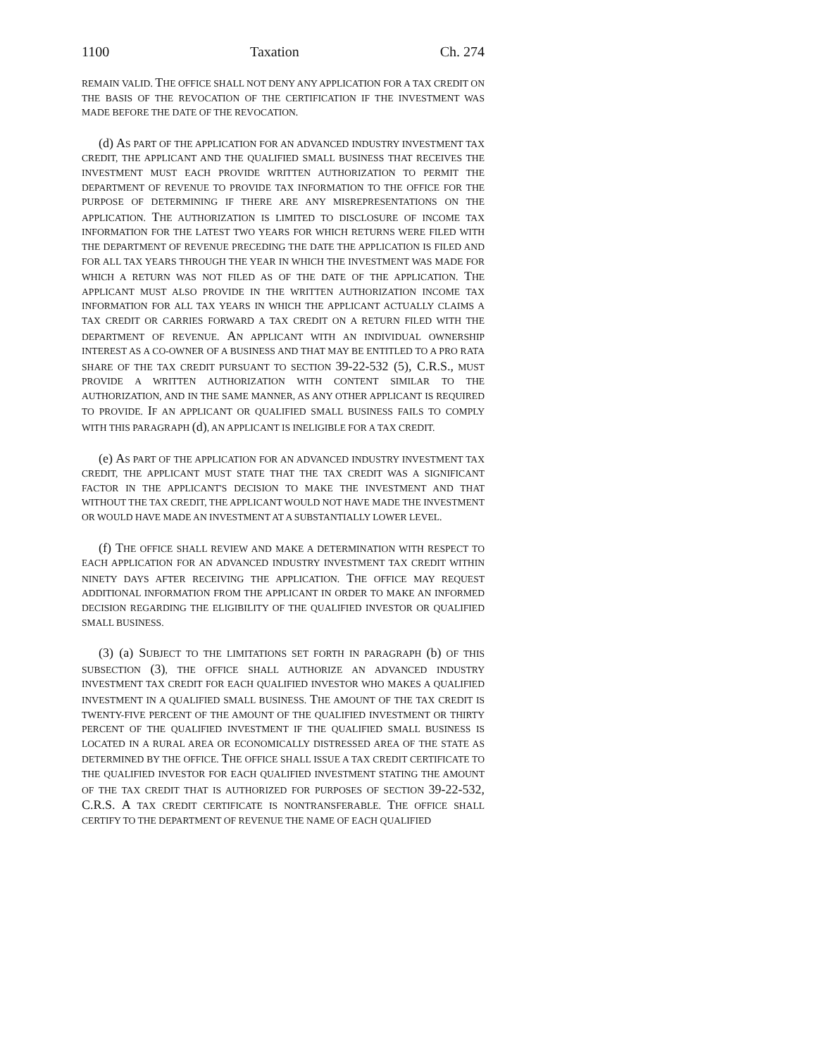1100 Taxation Ch. 274
REMAIN VALID. THE OFFICE SHALL NOT DENY ANY APPLICATION FOR A TAX CREDIT ON THE BASIS OF THE REVOCATION OF THE CERTIFICATION IF THE INVESTMENT WAS MADE BEFORE THE DATE OF THE REVOCATION.
(d) AS PART OF THE APPLICATION FOR AN ADVANCED INDUSTRY INVESTMENT TAX CREDIT, THE APPLICANT AND THE QUALIFIED SMALL BUSINESS THAT RECEIVES THE INVESTMENT MUST EACH PROVIDE WRITTEN AUTHORIZATION TO PERMIT THE DEPARTMENT OF REVENUE TO PROVIDE TAX INFORMATION TO THE OFFICE FOR THE PURPOSE OF DETERMINING IF THERE ARE ANY MISREPRESENTATIONS ON THE APPLICATION. THE AUTHORIZATION IS LIMITED TO DISCLOSURE OF INCOME TAX INFORMATION FOR THE LATEST TWO YEARS FOR WHICH RETURNS WERE FILED WITH THE DEPARTMENT OF REVENUE PRECEDING THE DATE THE APPLICATION IS FILED AND FOR ALL TAX YEARS THROUGH THE YEAR IN WHICH THE INVESTMENT WAS MADE FOR WHICH A RETURN WAS NOT FILED AS OF THE DATE OF THE APPLICATION. THE APPLICANT MUST ALSO PROVIDE IN THE WRITTEN AUTHORIZATION INCOME TAX INFORMATION FOR ALL TAX YEARS IN WHICH THE APPLICANT ACTUALLY CLAIMS A TAX CREDIT OR CARRIES FORWARD A TAX CREDIT ON A RETURN FILED WITH THE DEPARTMENT OF REVENUE. AN APPLICANT WITH AN INDIVIDUAL OWNERSHIP INTEREST AS A CO-OWNER OF A BUSINESS AND THAT MAY BE ENTITLED TO A PRO RATA SHARE OF THE TAX CREDIT PURSUANT TO SECTION 39-22-532 (5), C.R.S., MUST PROVIDE A WRITTEN AUTHORIZATION WITH CONTENT SIMILAR TO THE AUTHORIZATION, AND IN THE SAME MANNER, AS ANY OTHER APPLICANT IS REQUIRED TO PROVIDE. IF AN APPLICANT OR QUALIFIED SMALL BUSINESS FAILS TO COMPLY WITH THIS PARAGRAPH (d), AN APPLICANT IS INELIGIBLE FOR A TAX CREDIT.
(e) AS PART OF THE APPLICATION FOR AN ADVANCED INDUSTRY INVESTMENT TAX CREDIT, THE APPLICANT MUST STATE THAT THE TAX CREDIT WAS A SIGNIFICANT FACTOR IN THE APPLICANT'S DECISION TO MAKE THE INVESTMENT AND THAT WITHOUT THE TAX CREDIT, THE APPLICANT WOULD NOT HAVE MADE THE INVESTMENT OR WOULD HAVE MADE AN INVESTMENT AT A SUBSTANTIALLY LOWER LEVEL.
(f) THE OFFICE SHALL REVIEW AND MAKE A DETERMINATION WITH RESPECT TO EACH APPLICATION FOR AN ADVANCED INDUSTRY INVESTMENT TAX CREDIT WITHIN NINETY DAYS AFTER RECEIVING THE APPLICATION. THE OFFICE MAY REQUEST ADDITIONAL INFORMATION FROM THE APPLICANT IN ORDER TO MAKE AN INFORMED DECISION REGARDING THE ELIGIBILITY OF THE QUALIFIED INVESTOR OR QUALIFIED SMALL BUSINESS.
(3) (a) SUBJECT TO THE LIMITATIONS SET FORTH IN PARAGRAPH (b) OF THIS SUBSECTION (3), THE OFFICE SHALL AUTHORIZE AN ADVANCED INDUSTRY INVESTMENT TAX CREDIT FOR EACH QUALIFIED INVESTOR WHO MAKES A QUALIFIED INVESTMENT IN A QUALIFIED SMALL BUSINESS. THE AMOUNT OF THE TAX CREDIT IS TWENTY-FIVE PERCENT OF THE AMOUNT OF THE QUALIFIED INVESTMENT OR THIRTY PERCENT OF THE QUALIFIED INVESTMENT IF THE QUALIFIED SMALL BUSINESS IS LOCATED IN A RURAL AREA OR ECONOMICALLY DISTRESSED AREA OF THE STATE AS DETERMINED BY THE OFFICE. THE OFFICE SHALL ISSUE A TAX CREDIT CERTIFICATE TO THE QUALIFIED INVESTOR FOR EACH QUALIFIED INVESTMENT STATING THE AMOUNT OF THE TAX CREDIT THAT IS AUTHORIZED FOR PURPOSES OF SECTION 39-22-532, C.R.S. A TAX CREDIT CERTIFICATE IS NONTRANSFERABLE. THE OFFICE SHALL CERTIFY TO THE DEPARTMENT OF REVENUE THE NAME OF EACH QUALIFIED